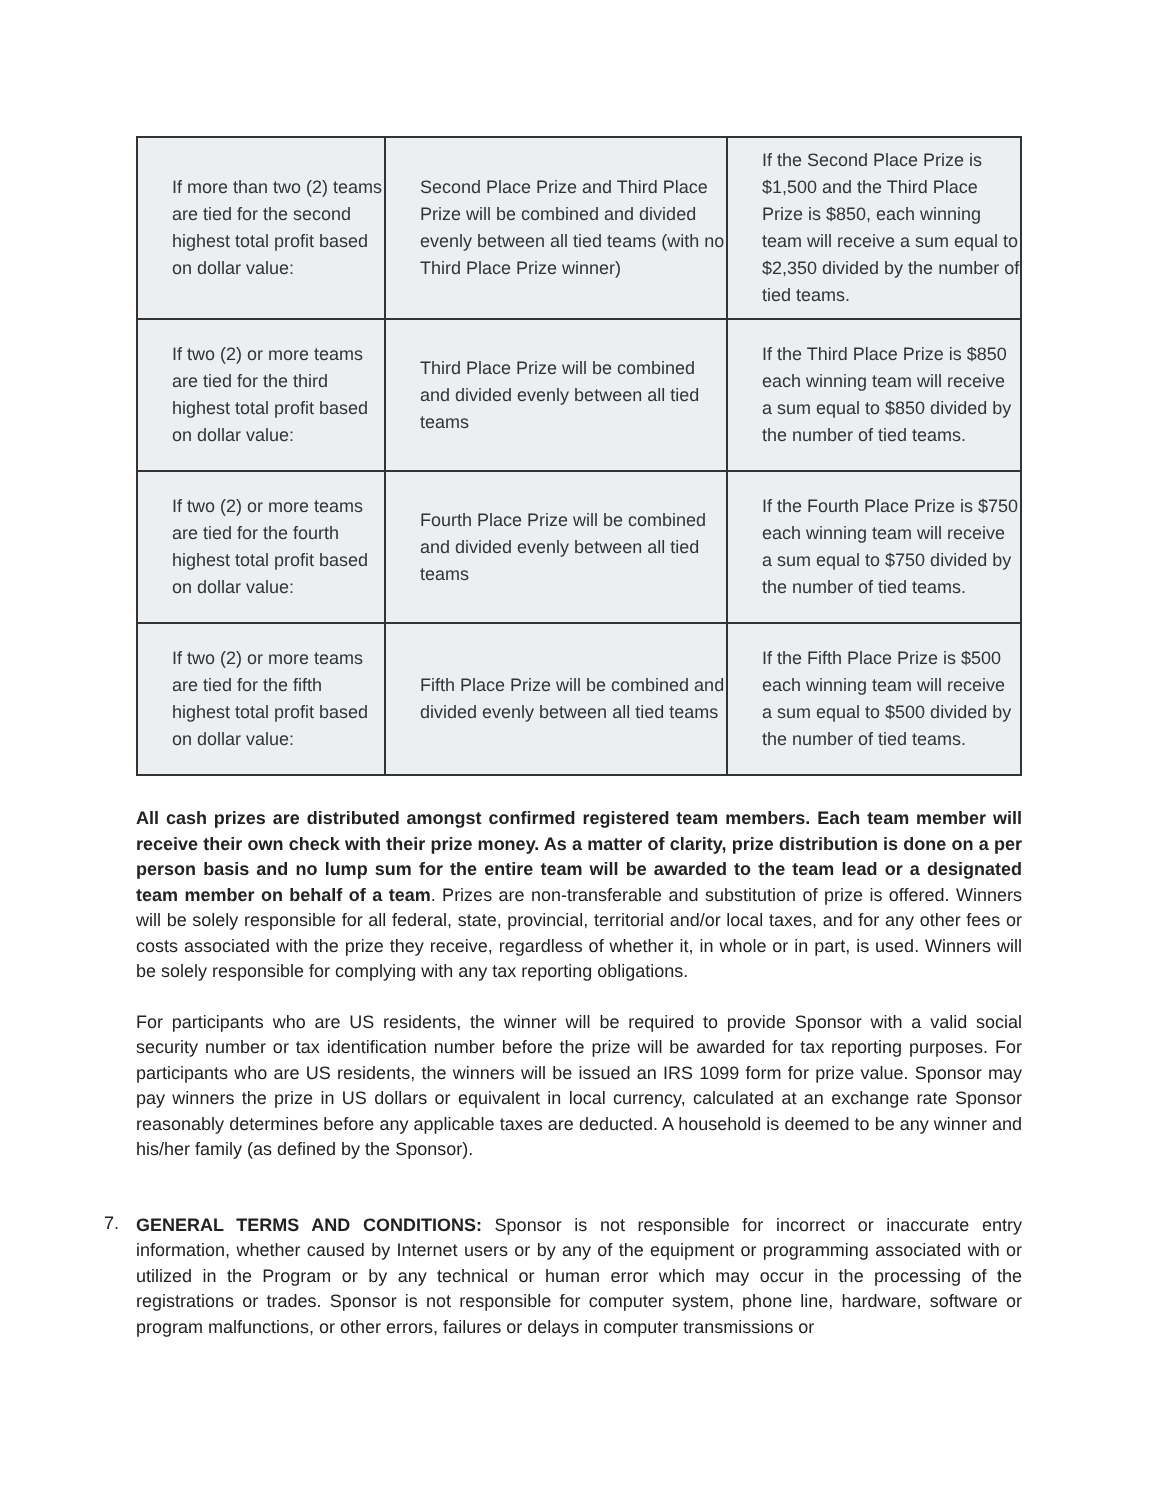| If more than two (2) teams are tied for the second highest total profit based on dollar value: | Second Place Prize and Third Place Prize will be combined and divided evenly between all tied teams (with no Third Place Prize winner) | If the Second Place Prize is $1,500 and the Third Place Prize is $850, each winning team will receive a sum equal to $2,350 divided by the number of tied teams. |
| If two (2) or more teams are tied for the third highest total profit based on dollar value: | Third Place Prize will be combined and divided evenly between all tied teams | If the Third Place Prize is $850 each winning team will receive a sum equal to $850 divided by the number of tied teams. |
| If two (2) or more teams are tied for the fourth highest total profit based on dollar value: | Fourth Place Prize will be combined and divided evenly between all tied teams | If the Fourth Place Prize is $750 each winning team will receive a sum equal to $750 divided by the number of tied teams. |
| If two (2) or more teams are tied for the fifth highest total profit based on dollar value: | Fifth Place Prize will be combined and divided evenly between all tied teams | If the Fifth Place Prize is $500 each winning team will receive a sum equal to $500 divided by the number of tied teams. |
All cash prizes are distributed amongst confirmed registered team members. Each team member will receive their own check with their prize money. As a matter of clarity, prize distribution is done on a per person basis and no lump sum for the entire team will be awarded to the team lead or a designated team member on behalf of a team. Prizes are non-transferable and substitution of prize is offered. Winners will be solely responsible for all federal, state, provincial, territorial and/or local taxes, and for any other fees or costs associated with the prize they receive, regardless of whether it, in whole or in part, is used. Winners will be solely responsible for complying with any tax reporting obligations.
For participants who are US residents, the winner will be required to provide Sponsor with a valid social security number or tax identification number before the prize will be awarded for tax reporting purposes. For participants who are US residents, the winners will be issued an IRS 1099 form for prize value. Sponsor may pay winners the prize in US dollars or equivalent in local currency, calculated at an exchange rate Sponsor reasonably determines before any applicable taxes are deducted. A household is deemed to be any winner and his/her family (as defined by the Sponsor).
7.
GENERAL TERMS AND CONDITIONS: Sponsor is not responsible for incorrect or inaccurate entry information, whether caused by Internet users or by any of the equipment or programming associated with or utilized in the Program or by any technical or human error which may occur in the processing of the registrations or trades. Sponsor is not responsible for computer system, phone line, hardware, software or program malfunctions, or other errors, failures or delays in computer transmissions or